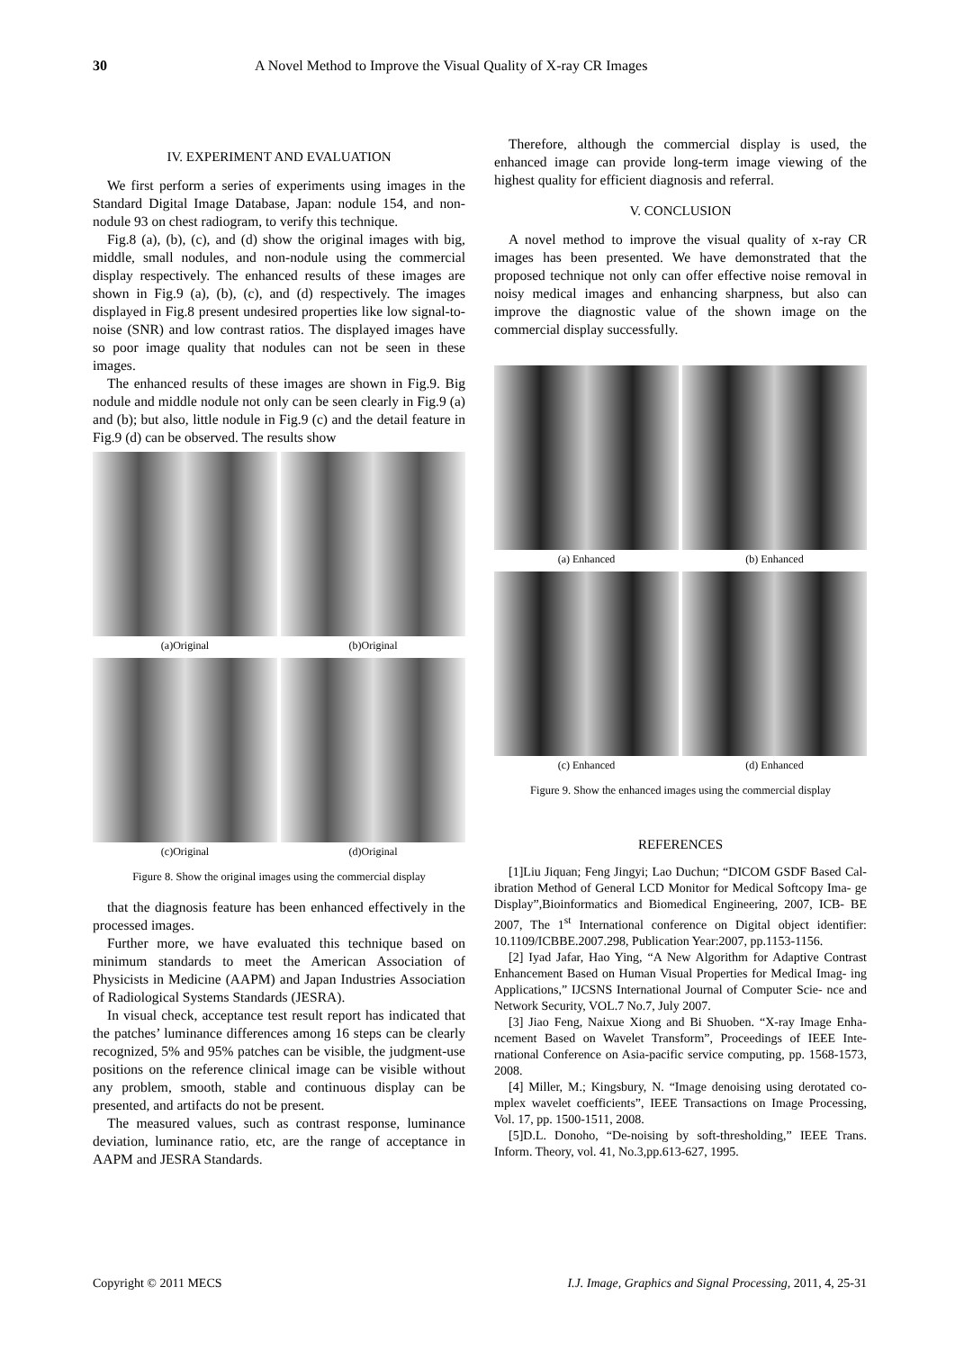30 A Novel Method to Improve the Visual Quality of X-ray CR Images
IV. EXPERIMENT AND EVALUATION
We first perform a series of experiments using images in the Standard Digital Image Database, Japan: nodule 154, and non-nodule 93 on chest radiogram, to verify this technique.
Fig.8 (a), (b), (c), and (d) show the original images with big, middle, small nodules, and non-nodule using the commercial display respectively. The enhanced results of these images are shown in Fig.9 (a), (b), (c), and (d) respectively. The images displayed in Fig.8 present undesired properties like low signal-to-noise (SNR) and low contrast ratios. The displayed images have so poor image quality that nodules can not be seen in these images.
The enhanced results of these images are shown in Fig.9. Big nodule and middle nodule not only can be seen clearly in Fig.9 (a) and (b); but also, little nodule in Fig.9 (c) and the detail feature in Fig.9 (d) can be observed. The results show
(a)Original
(b)Original
(c)Original
(d)Original
Figure 8. Show the original images using the commercial display
that the diagnosis feature has been enhanced effectively in the processed images.
Further more, we have evaluated this technique based on minimum standards to meet the American Association of Physicists in Medicine (AAPM) and Japan Industries Association of Radiological Systems Standards (JESRA).
In visual check, acceptance test result report has indicated that the patches’ luminance differences among 16 steps can be clearly recognized, 5% and 95% patches can be visible, the judgment-use positions on the reference clinical image can be visible without any problem, smooth, stable and continuous display can be presented, and artifacts do not be present.
The measured values, such as contrast response, luminance deviation, luminance ratio, etc, are the range of acceptance in AAPM and JESRA Standards.
Therefore, although the commercial display is used, the enhanced image can provide long-term image viewing of the highest quality for efficient diagnosis and referral.
V. CONCLUSION
A novel method to improve the visual quality of x-ray CR images has been presented. We have demonstrated that the proposed technique not only can offer effective noise removal in noisy medical images and enhancing sharpness, but also can improve the diagnostic value of the shown image on the commercial display successfully.
(a) Enhanced
(b) Enhanced
(c) Enhanced
(d) Enhanced
Figure 9. Show the enhanced images using the commercial display
REFERENCES
[1]Liu Jiquan; Feng Jingyi; Lao Duchun; “DICOM GSDF Based Cal- ibration Method of General LCD Monitor for Medical Softcopy Ima- ge Display”,Bioinformatics and Biomedical Engineering, 2007, ICB- BE 2007, The 1<sup>st</sup> International conference on Digital object identifier: 10.1109/ICBBE.2007.298, Publication Year:2007, pp.1153-1156.
[2] Iyad Jafar, Hao Ying, “A New Algorithm for Adaptive Contrast Enhancement Based on Human Visual Properties for Medical Imag- ing Applications,” IJCSNS International Journal of Computer Scie- nce and Network Security, VOL.7 No.7, July 2007.
[3] Jiao Feng, Naixue Xiong and Bi Shuoben. “X-ray Image Enha-ncement Based on Wavelet Transform”, Proceedings of IEEE Inte-rnational Conference on Asia-pacific service computing, pp. 1568-1573, 2008.
[4] Miller, M.; Kingsbury, N. “Image denoising using derotated co-mplex wavelet coefficients”, IEEE Transactions on Image Processing, Vol. 17, pp. 1500-1511, 2008.
[5]D.L. Donoho, “De-noising by soft-thresholding,” IEEE Trans. Inform. Theory, vol. 41, No.3,pp.613-627, 1995.
Copyright © 2011 MECS I.J. Image, Graphics and Signal Processing, 2011, 4, 25-31